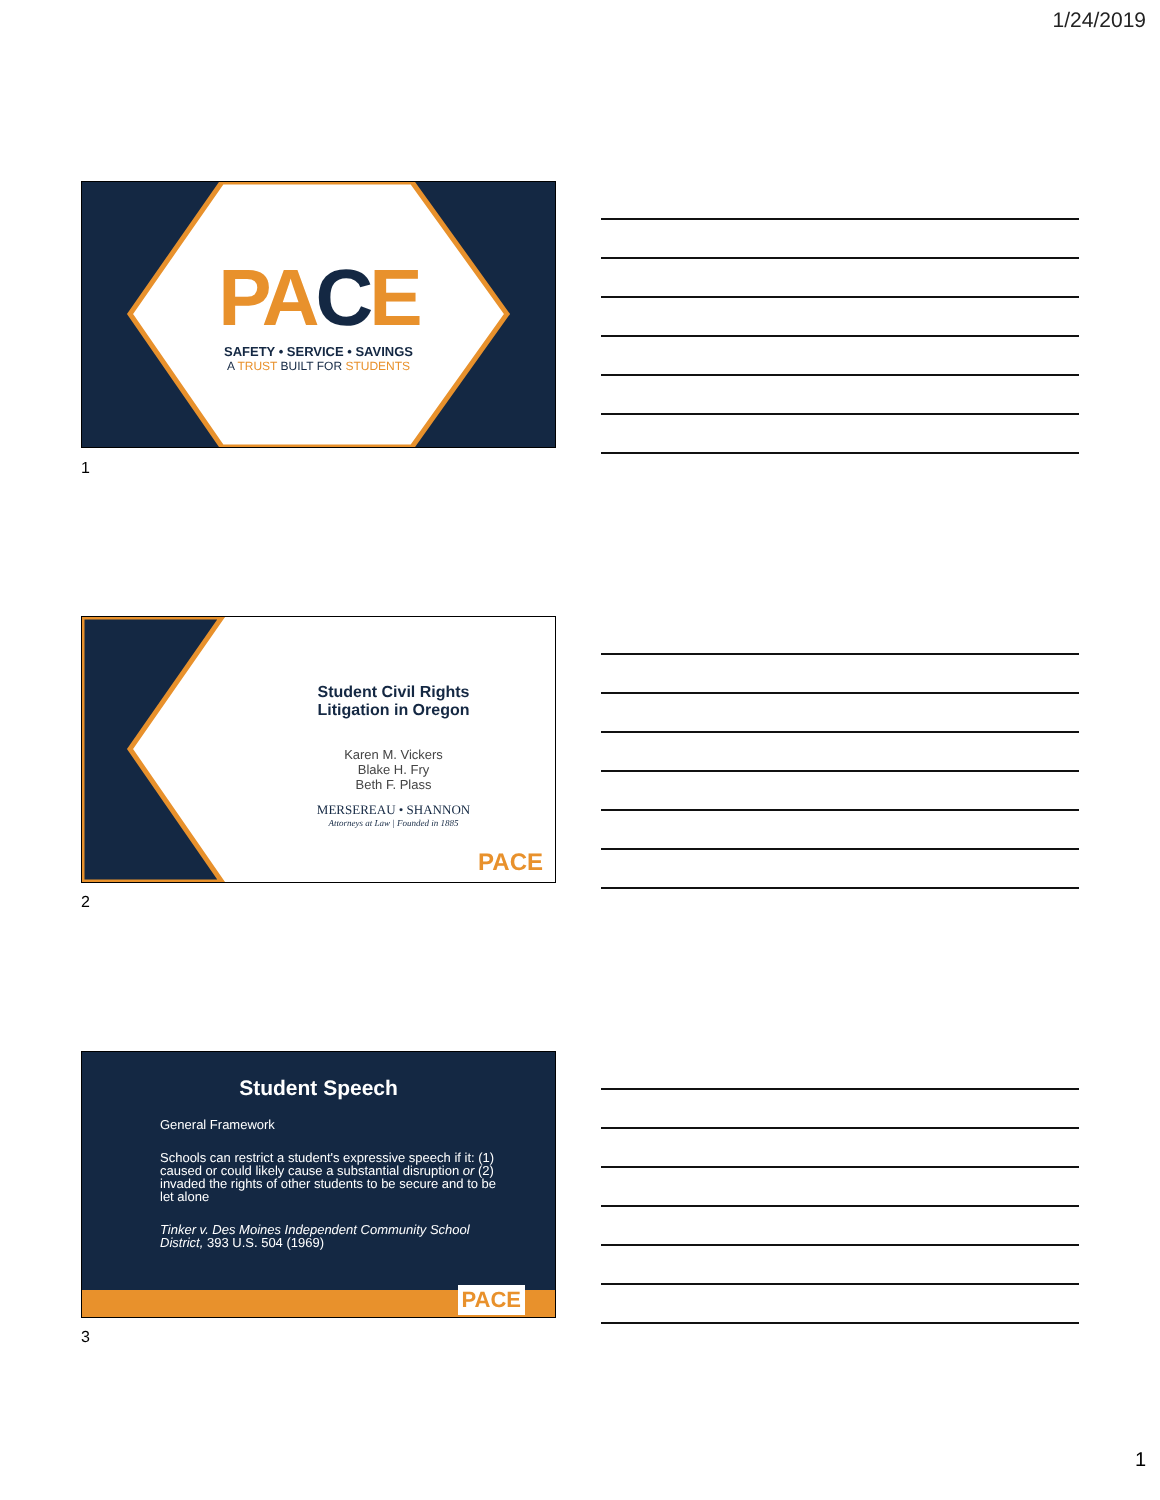1/24/2019
PA CE
SAFETY • SERVICE • SAVINGS
A TRUST BUILT FOR STUDENTS
1
Student Civil Rights
Litigation in Oregon
Karen M. Vickers
Blake H. Fry
Beth F. Plass
MERSEREAU • SHANNON
Attorneys at Law | Founded in 1885
PACE
2
Student Speech
General Framework
Schools can restrict a student's expressive speech if it: (1) caused or could likely cause a substantial disruption or (2) invaded the rights of other students to be secure and to be let alone
Tinker v. Des Moines Independent Community School District, 393 U.S. 504 (1969)
PACE
3
1